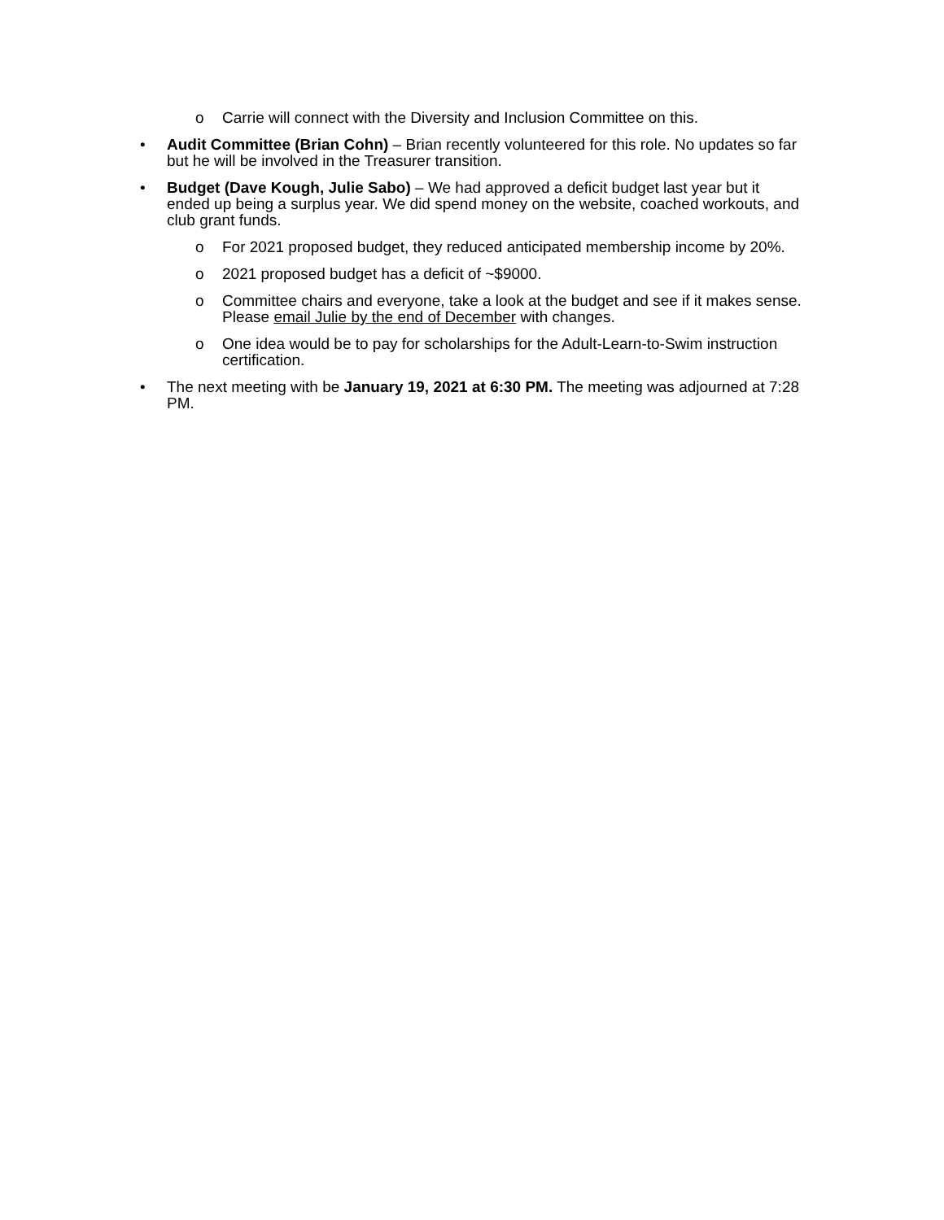o Carrie will connect with the Diversity and Inclusion Committee on this.
• Audit Committee (Brian Cohn) – Brian recently volunteered for this role. No updates so far but he will be involved in the Treasurer transition.
• Budget (Dave Kough, Julie Sabo) – We had approved a deficit budget last year but it ended up being a surplus year. We did spend money on the website, coached workouts, and club grant funds.
o For 2021 proposed budget, they reduced anticipated membership income by 20%.
o 2021 proposed budget has a deficit of ~$9000.
o Committee chairs and everyone, take a look at the budget and see if it makes sense. Please email Julie by the end of December with changes.
o One idea would be to pay for scholarships for the Adult-Learn-to-Swim instruction certification.
• The next meeting with be January 19, 2021 at 6:30 PM. The meeting was adjourned at 7:28 PM.